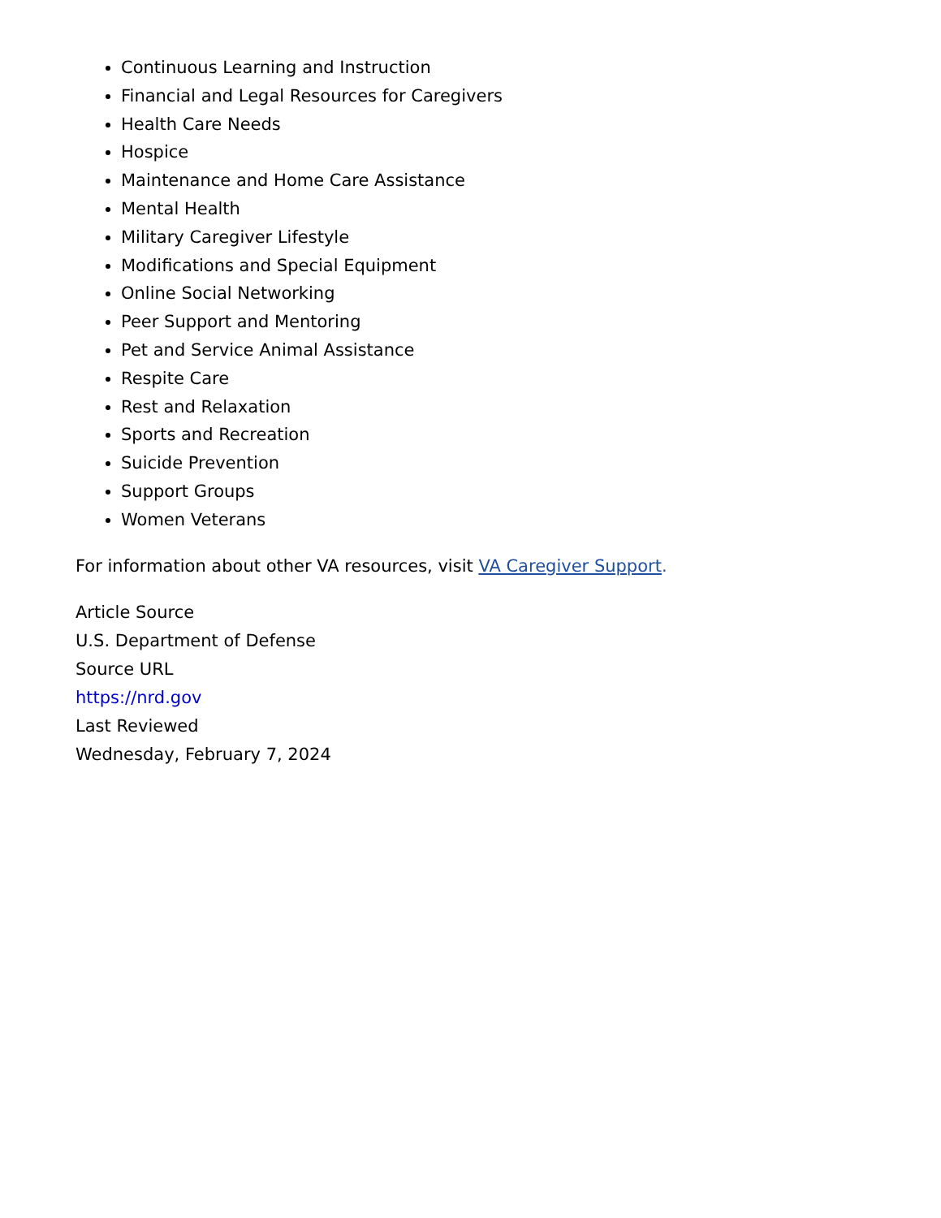Continuous Learning and Instruction
Financial and Legal Resources for Caregivers
Health Care Needs
Hospice
Maintenance and Home Care Assistance
Mental Health
Military Caregiver Lifestyle
Modifications and Special Equipment
Online Social Networking
Peer Support and Mentoring
Pet and Service Animal Assistance
Respite Care
Rest and Relaxation
Sports and Recreation
Suicide Prevention
Support Groups
Women Veterans
For information about other VA resources, visit VA Caregiver Support.
Article Source
U.S. Department of Defense
Source URL
https://nrd.gov
Last Reviewed
Wednesday, February 7, 2024